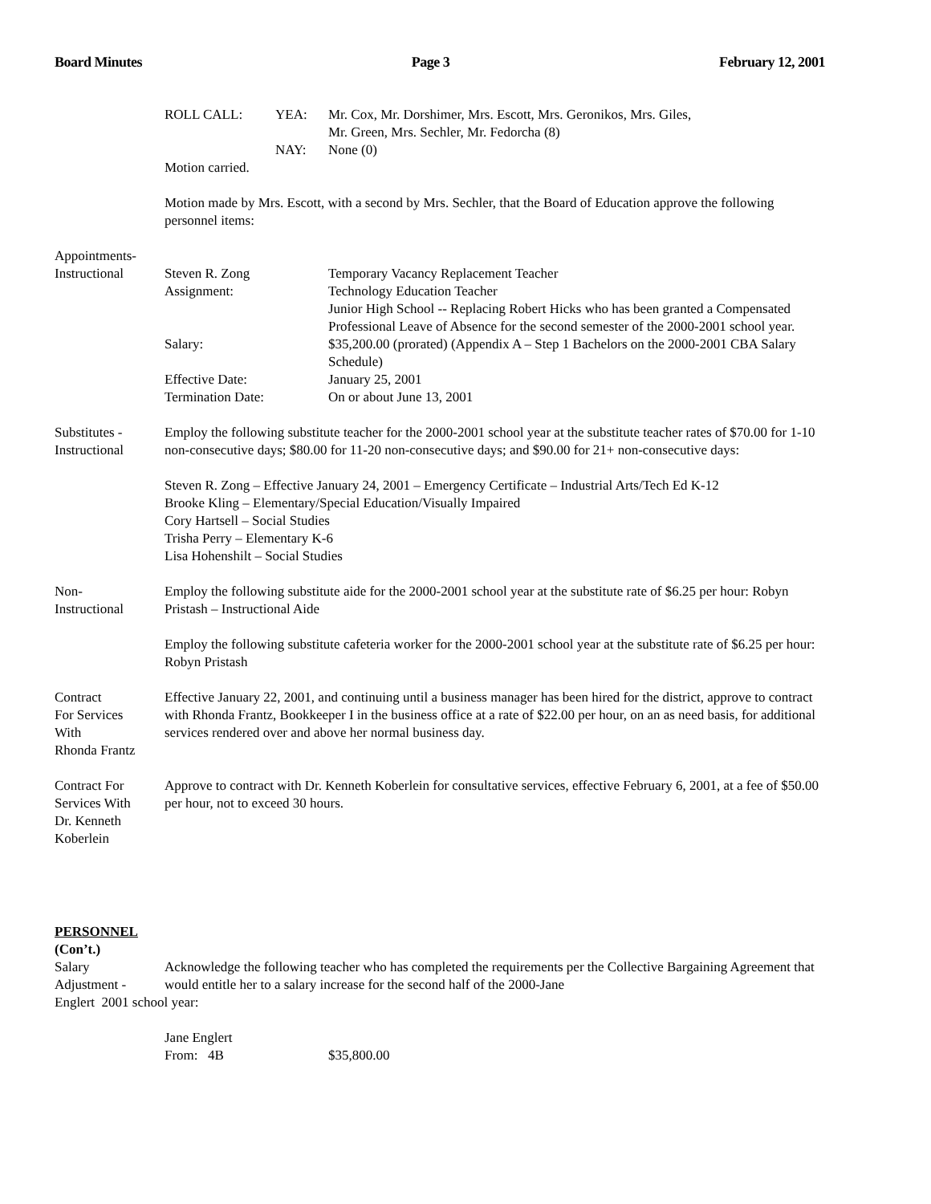Board Minutes Page 3 February 12, 2001
| ROLL CALL: | YEA: | Mr. Cox, Mr. Dorshimer, Mrs. Escott, Mrs. Geronikos, Mrs. Giles, Mr. Green, Mrs. Sechler, Mr. Fedorcha (8) |
| | NAY: | None (0) |
Motion carried.
Motion made by Mrs. Escott, with a second by Mrs. Sechler, that the Board of Education approve the following personnel items:
Appointments-
Instructional
| Steven R. Zong | Temporary Vacancy Replacement Teacher |
| Assignment: | Technology Education Teacher Junior High School -- Replacing Robert Hicks who has been granted a Compensated Professional Leave of Absence for the second semester of the 2000-2001 school year. |
| Salary: | $35,200.00 (prorated) (Appendix A – Step 1 Bachelors on the 2000-2001 CBA Salary Schedule) |
| Effective Date: | January 25, 2001 |
| Termination Date: | On or about June 13, 2001 |
Substitutes -
Instructional
Employ the following substitute teacher for the 2000-2001 school year at the substitute teacher rates of $70.00 for 1-10 non-consecutive days; $80.00 for 11-20 non-consecutive days; and $90.00 for 21+ non-consecutive days:
Steven R. Zong – Effective January 24, 2001 – Emergency Certificate – Industrial Arts/Tech Ed K-12
Brooke Kling – Elementary/Special Education/Visually Impaired
Cory Hartsell – Social Studies
Trisha Perry – Elementary K-6
Lisa Hohenshilt – Social Studies
Non-
Instructional
Employ the following substitute aide for the 2000-2001 school year at the substitute rate of $6.25 per hour: Robyn Pristash – Instructional Aide
Employ the following substitute cafeteria worker for the 2000-2001 school year at the substitute rate of $6.25 per hour: Robyn Pristash
Contract
For Services
With
Rhonda Frantz
Effective January 22, 2001, and continuing until a business manager has been hired for the district, approve to contract with Rhonda Frantz, Bookkeeper I in the business office at a rate of $22.00 per hour, on an as need basis, for additional services rendered over and above her normal business day.
Contract For
Services With
Dr. Kenneth
Koberlein
Approve to contract with Dr. Kenneth Koberlein for consultative services, effective February 6, 2001, at a fee of $50.00 per hour, not to exceed 30 hours.
PERSONNEL
(Con’t.)
Salary
Adjustment -
Acknowledge the following teacher who has completed the requirements per the Collective Bargaining Agreement that would entitle her to a salary increase for the second half of the 2000-Jane
Englert 2001 school year:
Jane Englert
| From: | 4B | $35,800.00 |